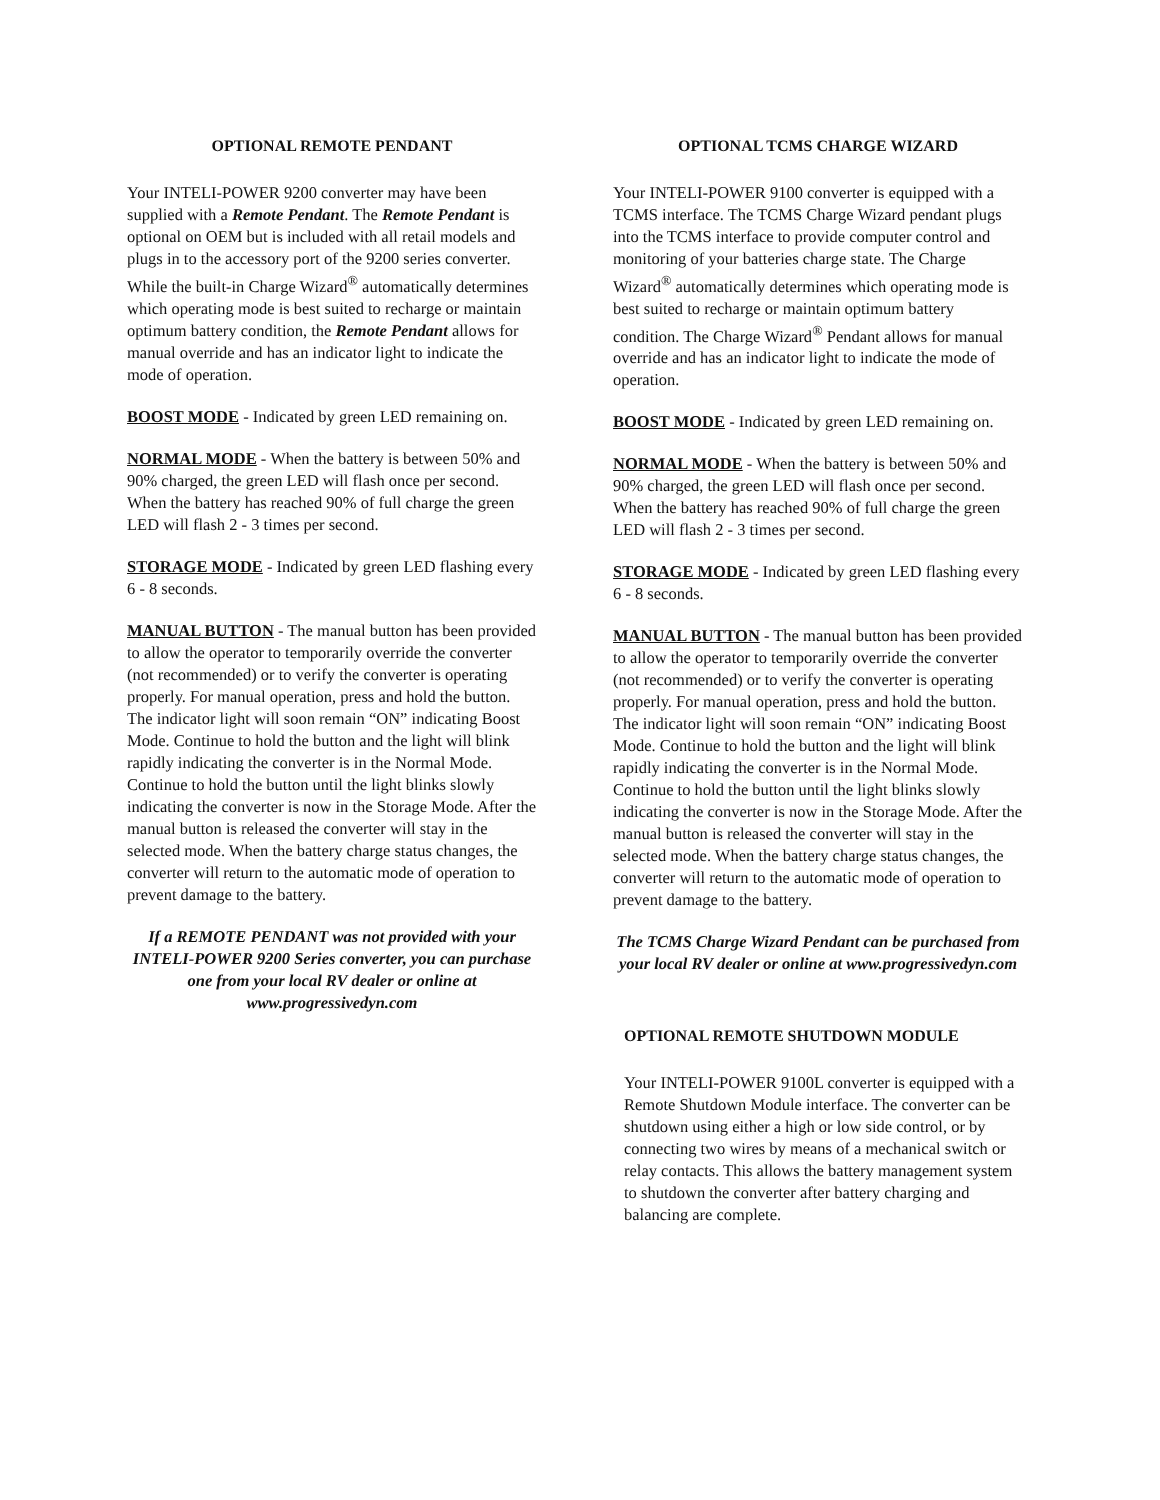OPTIONAL REMOTE PENDANT
Your INTELI-POWER 9200 converter may have been supplied with a Remote Pendant. The Remote Pendant is optional on OEM but is included with all retail models and plugs in to the accessory port of the 9200 series converter. While the built-in Charge Wizard<sup>®</sup> automatically determines which operating mode is best suited to recharge or maintain optimum battery condition, the Remote Pendant allows for manual override and has an indicator light to indicate the mode of operation.
BOOST MODE - Indicated by green LED remaining on.
NORMAL MODE - When the battery is between 50% and 90% charged, the green LED will flash once per second. When the battery has reached 90% of full charge the green LED will flash 2 - 3 times per second.
STORAGE MODE - Indicated by green LED flashing every 6 - 8 seconds.
MANUAL BUTTON - The manual button has been provided to allow the operator to temporarily override the converter (not recommended) or to verify the converter is operating properly. For manual operation, press and hold the button. The indicator light will soon remain “ON” indicating Boost Mode. Continue to hold the button and the light will blink rapidly indicating the converter is in the Normal Mode. Continue to hold the button until the light blinks slowly indicating the converter is now in the Storage Mode. After the manual button is released the converter will stay in the selected mode. When the battery charge status changes, the converter will return to the automatic mode of operation to prevent damage to the battery.
If a REMOTE PENDANT was not provided with your INTELI-POWER 9200 Series converter, you can purchase one from your local RV dealer or online at www.progressivedyn.com
OPTIONAL TCMS CHARGE WIZARD
Your INTELI-POWER 9100 converter is equipped with a TCMS interface. The TCMS Charge Wizard pendant plugs into the TCMS interface to provide computer control and monitoring of your batteries charge state. The Charge Wizard<sup>®</sup> automatically determines which operating mode is best suited to recharge or maintain optimum battery condition. The Charge Wizard<sup>®</sup> Pendant allows for manual override and has an indicator light to indicate the mode of operation.
BOOST MODE - Indicated by green LED remaining on.
NORMAL MODE - When the battery is between 50% and 90% charged, the green LED will flash once per second. When the battery has reached 90% of full charge the green LED will flash 2 - 3 times per second.
STORAGE MODE - Indicated by green LED flashing every 6 - 8 seconds.
MANUAL BUTTON - The manual button has been provided to allow the operator to temporarily override the converter (not recommended) or to verify the converter is operating properly. For manual operation, press and hold the button. The indicator light will soon remain “ON” indicating Boost Mode. Continue to hold the button and the light will blink rapidly indicating the converter is in the Normal Mode. Continue to hold the button until the light blinks slowly indicating the converter is now in the Storage Mode. After the manual button is released the converter will stay in the selected mode. When the battery charge status changes, the converter will return to the automatic mode of operation to prevent damage to the battery.
The TCMS Charge Wizard Pendant can be purchased from your local RV dealer or online at www.progressivedyn.com
OPTIONAL REMOTE SHUTDOWN MODULE
Your INTELI-POWER 9100L converter is equipped with a Remote Shutdown Module interface. The converter can be shutdown using either a high or low side control, or by connecting two wires by means of a mechanical switch or relay contacts. This allows the battery management system to shutdown the converter after battery charging and balancing are complete.